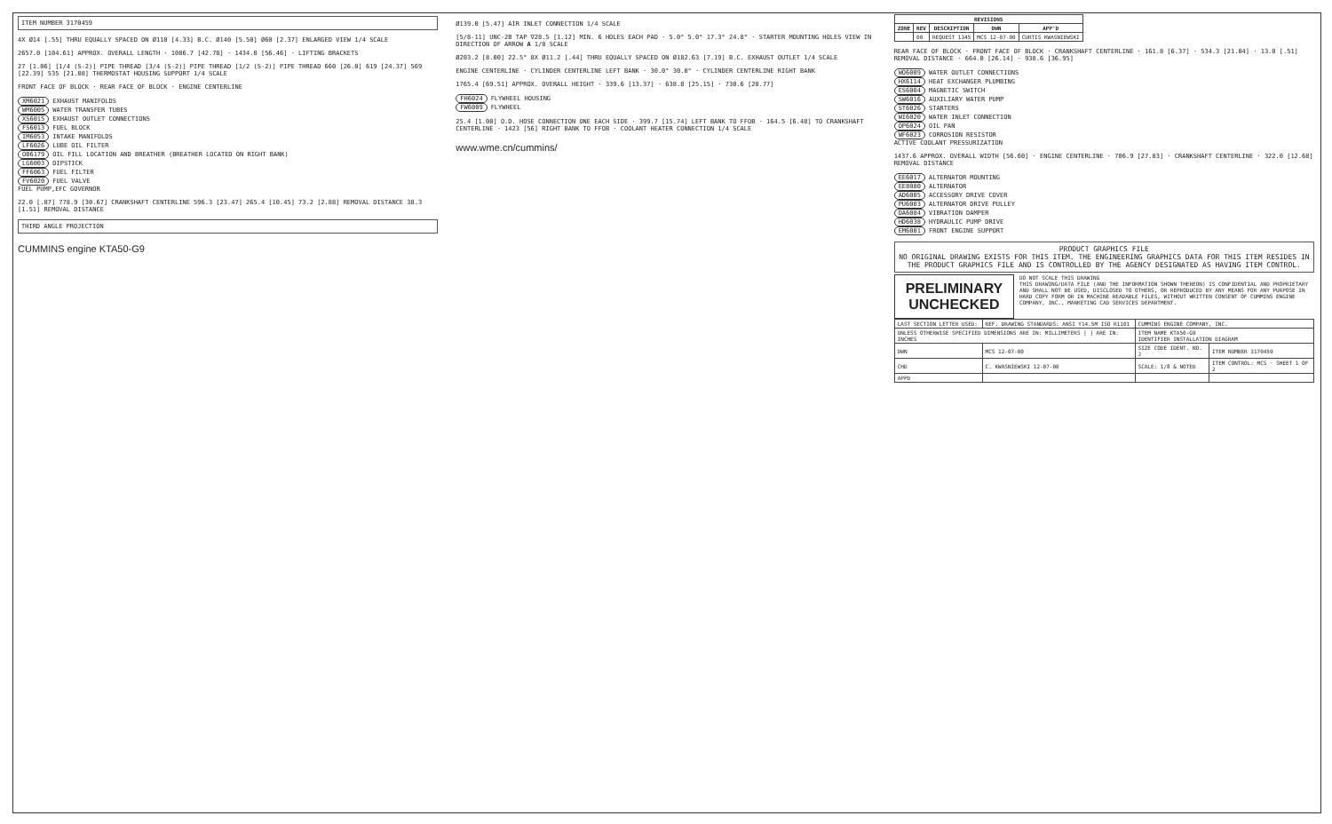ITEM NUMBER 3170459
4X Ø14 [.55] THRU EQUALLY SPACED ON Ø110 [4.33] B.C. Ø140 [5.50] Ø60 [2.37] ENLARGED VIEW 1/4 SCALE
2657.0 [104.61] APPROX. OVERALL LENGTH · 1086.7 [42.78] · 1434.0 [56.46] · LIFTING BRACKETS
27 [1.06] [1/4 (S-2)] PIPE THREAD [3/4 (S-2)] PIPE THREAD [1/2 (S-2)] PIPE THREAD 660 [26.0] 619 [24.37] 569 [22.39] 535 [21.08] THERMOSTAT HOUSING SUPPORT 1/4 SCALE
FRONT FACE OF BLOCK · REAR FACE OF BLOCK · ENGINE CENTERLINE
XM6021 EXHAUST MANIFOLDS
WM6005 WATER TRANSFER TUBES
XS6015 EXHAUST OUTLET CONNECTIONS
FS6013 FUEL BLOCK
IM6053 INTAKE MANIFOLDS
LF6026 LUBE OIL FILTER
OB6179 OIL FILL LOCATION AND BREATHER (BREATHER LOCATED ON RIGHT BANK)
LG6003 DIPSTICK
FF6063 FUEL FILTER
FV6020 FUEL VALVE
FUEL PUMP,EFC GOVERNOR
22.0 [.87] 778.9 [30.67] CRANKSHAFT CENTERLINE 596.3 [23.47] 265.4 [10.45] 73.2 [2.88] REMOVAL DISTANCE 38.3 [1.51] REMOVAL DISTANCE
THIRD ANGLE PROJECTION
CUMMINS engine KTA50-G9
Ø139.0 [5.47] AIR INLET CONNECTION 1/4 SCALE
[5/8-11] UNC-2B TAP ∇28.5 [1.12] MIN. 6 HOLES EACH PAD · 5.0° 5.0° 17.3° 24.8° · STARTER MOUNTING HOLES VIEW IN DIRECTION OF ARROW A 1/8 SCALE
Ø203.2 [8.00] 22.5° 8X Ø11.2 [.44] THRU EQUALLY SPACED ON Ø182.63 [7.19] B.C. EXHAUST OUTLET 1/4 SCALE
ENGINE CENTERLINE · CYLINDER CENTERLINE LEFT BANK · 30.0° 30.0° · CYLINDER CENTERLINE RIGHT BANK
1765.4 [69.51] APPROX. OVERALL HEIGHT · 339.6 [13.37] · 638.8 [25.15] · 730.6 [28.77]
FH6024 FLYWHEEL HOUSING
FW6009 FLYWHEEL
25.4 [1.00] O.D. HOSE CONNECTION ONE EACH SIDE · 399.7 [15.74] LEFT BANK TO FFOB · 164.5 [6.48] TO CRANKSHAFT CENTERLINE · 1423 [56] RIGHT BANK TO FFOB · COOLANT HEATER CONNECTION 1/4 SCALE
www.wme.cn/cummins/
| REVISIONS | | | | |
| --- | --- | --- | --- | --- |
| ZONE | REV | DESCRIPTION | DWN | APP'D |
| | 00 | REQUEST 1345 | MCS 12-07-00 | CURTIS KWASNIEWSKI |
REAR FACE OF BLOCK · FRONT FACE OF BLOCK · CRANKSHAFT CENTERLINE · 161.8 [6.37] · 534.3 [21.04] · 13.0 [.51] REMOVAL DISTANCE · 664.0 [26.14] · 938.6 [36.95]
WO6009 WATER OUTLET CONNECTIONS
HX6114 HEAT EXCHANGER PLUMBING
ES6004 MAGNETIC SWITCH
SW6016 AUXILIARY WATER PUMP
ST6026 STARTERS
WI6020 WATER INLET CONNECTION
OP6024 OIL PAN
WF6023 CORROSION RESISTOR
ACTIVE COOLANT PRESSURIZATION
1437.6 APPROX. OVERALL WIDTH [56.60] · ENGINE CENTERLINE · 706.9 [27.83] · CRANKSHAFT CENTERLINE · 322.0 [12.68] REMOVAL DISTANCE
EE6017 ALTERNATOR MOUNTING
EE8080 ALTERNATOR
AD6005 ACCESSORY DRIVE COVER
PU6003 ALTERNATOR DRIVE PULLEY
DA6084 VIBRATION DAMPER
HD6038 HYDRAULIC PUMP DRIVE
EM6001 FRONT ENGINE SUPPORT
PRODUCT GRAPHICS FILE
NO ORIGINAL DRAWING EXISTS FOR THIS ITEM. THE ENGINEERING GRAPHICS DATA FOR THIS ITEM RESIDES IN THE PRODUCT GRAPHICS FILE AND IS CONTROLLED BY THE AGENCY DESIGNATED AS HAVING ITEM CONTROL.
PRELIMINARY UNCHECKED
DO NOT SCALE THIS DRAWING
THIS DRAWING/DATA FILE (AND THE INFORMATION SHOWN THEREON) IS CONFIDENTIAL AND PROPRIETARY AND SHALL NOT BE USED, DISCLOSED TO OTHERS, OR REPRODUCED BY ANY MEANS FOR ANY PURPOSE IN HARD COPY FORM OR IN MACHINE READABLE FILES, WITHOUT WRITTEN CONSENT OF CUMMINS ENGINE COMPANY, INC., MARKETING CAD SERVICES DEPARTMENT.
| LAST SECTION LETTER USED: | REF. DRAWING STANDARDS: ANSI Y14.5M ISO R1101 | CUMMINS ENGINE COMPANY, INC. | |
| UNLESS OTHERWISE SPECIFIED DIMENSIONS ARE IN: MILLIMETERS [ ] ARE IN: INCHES | | ITEM NAME KTA50-G9 IDENTIFIER INSTALLATION DIAGRAM | |
| DWN | MCS 12-07-00 | SIZE CODE IDENT. NO. J | ITEM NUMBER 3170459 |
| CHD | C. KWASNIEWSKI 12-07-00 | SCALE: 1/8 & NOTED | ITEM CONTROL: MCS · SHEET 1 OF 2 |
| APPD | | | |